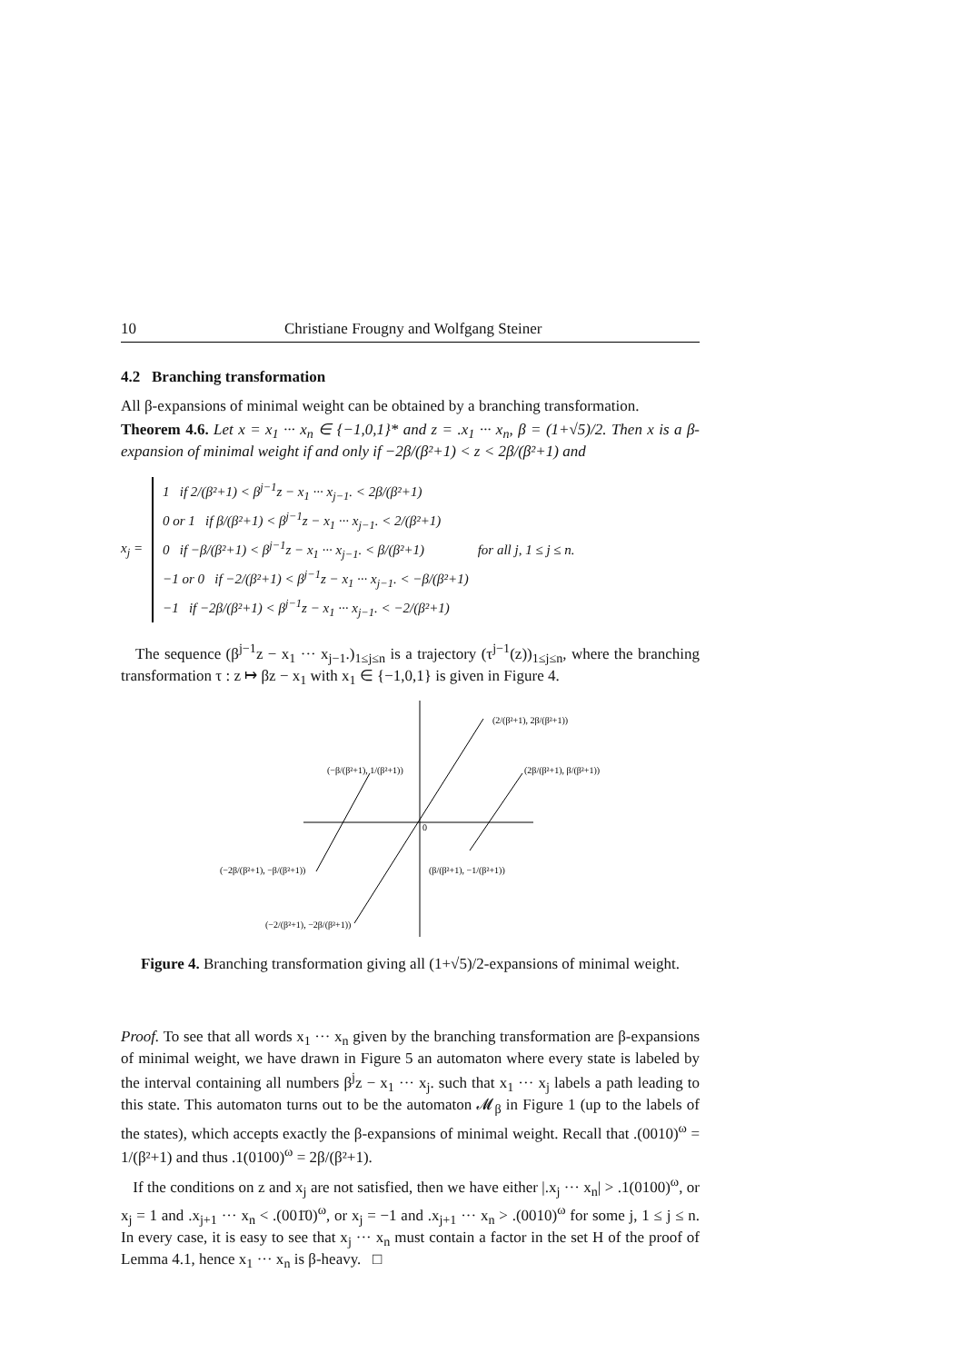10 Christiane Frougny and Wolfgang Steiner
4.2 Branching transformation
All β-expansions of minimal weight can be obtained by a branching transformation.
Theorem 4.6. Let x = x<sub>1</sub> ··· x<sub>n</sub> ∈ {−1,0,1}* and z = .x<sub>1</sub> ··· x<sub>n</sub>, β = (1+√5)/2. Then x is a β-expansion of minimal weight if and only if −2β/(β²+1) < z < 2β/(β²+1) and
x<sub>j</sub> =
1 if 2/(β²+1) < β<sup>j−1</sup>z − x<sub>1</sub> ··· x<sub>j−1</sub>. < 2β/(β²+1)
0 or 1 if β/(β²+1) < β<sup>j−1</sup>z − x<sub>1</sub> ··· x<sub>j−1</sub>. < 2/(β²+1)
0 if −β/(β²+1) < β<sup>j−1</sup>z − x<sub>1</sub> ··· x<sub>j−1</sub>. < β/(β²+1)
−1 or 0 if −2/(β²+1) < β<sup>j−1</sup>z − x<sub>1</sub> ··· x<sub>j−1</sub>. < −β/(β²+1)
−1 if −2β/(β²+1) < β<sup>j−1</sup>z − x<sub>1</sub> ··· x<sub>j−1</sub>. < −2/(β²+1)
for all j, 1 ≤ j ≤ n.
The sequence (β<sup>j−1</sup>z − x<sub>1</sub> ··· x<sub>j−1</sub>.)<sub>1≤j≤n</sub> is a trajectory (τ<sup>j−1</sup>(z))<sub>1≤j≤n</sub>, where the branching transformation τ : z ↦ βz − x<sub>1</sub> with x<sub>1</sub> ∈ {−1,0,1} is given in Figure 4.
0
(2/(β²+1), 2β/(β²+1))
(−β/(β²+1), 1/(β²+1))
(2β/(β²+1), β/(β²+1))
(−2β/(β²+1), −β/(β²+1))
(β/(β²+1), −1/(β²+1))
(−2/(β²+1), −2β/(β²+1))
Figure 4. Branching transformation giving all (1+√5)/2-expansions of minimal weight.
Proof. To see that all words x<sub>1</sub> ··· x<sub>n</sub> given by the branching transformation are β-expansions of minimal weight, we have drawn in Figure 5 an automaton where every state is labeled by the interval containing all numbers β<sup>j</sup>z − x<sub>1</sub> ··· x<sub>j</sub>. such that x<sub>1</sub> ··· x<sub>j</sub> labels a path leading to this state. This automaton turns out to be the automaton 𝓜<sub>β</sub> in Figure 1 (up to the labels of the states), which accepts exactly the β-expansions of minimal weight. Recall that .(0010)<sup>ω</sup> = 1/(β²+1) and thus .1(0100)<sup>ω</sup> = 2β/(β²+1).
If the conditions on z and x<sub>j</sub> are not satisfied, then we have either |.x<sub>j</sub> ··· x<sub>n</sub>| > .1(0100)<sup>ω</sup>, or x<sub>j</sub> = 1 and .x<sub>j+1</sub> ··· x<sub>n</sub> < .(001̄0)<sup>ω</sup>, or x<sub>j</sub> = −1 and .x<sub>j+1</sub> ··· x<sub>n</sub> > .(0010)<sup>ω</sup> for some j, 1 ≤ j ≤ n. In every case, it is easy to see that x<sub>j</sub> ··· x<sub>n</sub> must contain a factor in the set H of the proof of Lemma 4.1, hence x<sub>1</sub> ··· x<sub>n</sub> is β-heavy. □